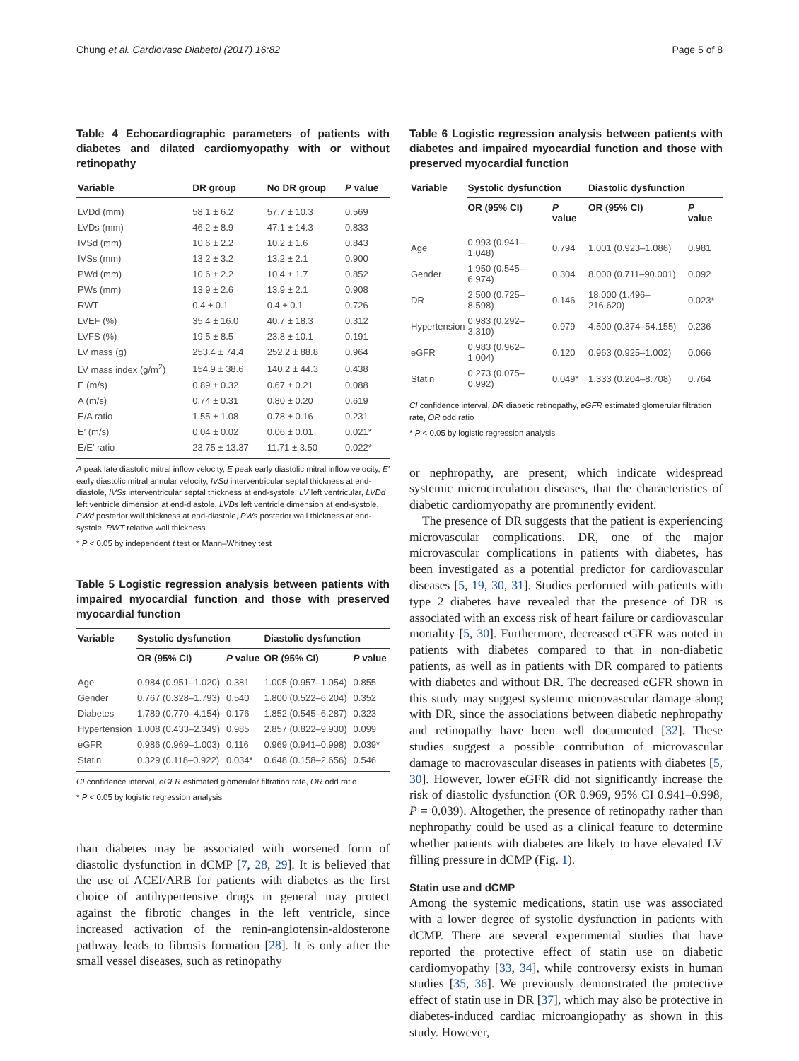Chung et al. Cardiovasc Diabetol (2017) 16:82 Page 5 of 8
Table 4 Echocardiographic parameters of patients with diabetes and dilated cardiomyopathy with or without retinopathy
| Variable | DR group | No DR group | P value |
| --- | --- | --- | --- |
| LVDd (mm) | 58.1 ± 6.2 | 57.7 ± 10.3 | 0.569 |
| LVDs (mm) | 46.2 ± 8.9 | 47.1 ± 14.3 | 0.833 |
| IVSd (mm) | 10.6 ± 2.2 | 10.2 ± 1.6 | 0.843 |
| IVSs (mm) | 13.2 ± 3.2 | 13.2 ± 2.1 | 0.900 |
| PWd (mm) | 10.6 ± 2.2 | 10.4 ± 1.7 | 0.852 |
| PWs (mm) | 13.9 ± 2.6 | 13.9 ± 2.1 | 0.908 |
| RWT | 0.4 ± 0.1 | 0.4 ± 0.1 | 0.726 |
| LVEF (%) | 35.4 ± 16.0 | 40.7 ± 18.3 | 0.312 |
| LVFS (%) | 19.5 ± 8.5 | 23.8 ± 10.1 | 0.191 |
| LV mass (g) | 253.4 ± 74.4 | 252.2 ± 88.8 | 0.964 |
| LV mass index (g/m<sup>2</sup>) | 154.9 ± 38.6 | 140.2 ± 44.3 | 0.438 |
| E (m/s) | 0.89 ± 0.32 | 0.67 ± 0.21 | 0.088 |
| A (m/s) | 0.74 ± 0.31 | 0.80 ± 0.20 | 0.619 |
| E/A ratio | 1.55 ± 1.08 | 0.78 ± 0.16 | 0.231 |
| E′ (m/s) | 0.04 ± 0.02 | 0.06 ± 0.01 | 0.021* |
| E/E′ ratio | 23.75 ± 13.37 | 11.71 ± 3.50 | 0.022* |
A peak late diastolic mitral inflow velocity, E peak early diastolic mitral inflow velocity, E′ early diastolic mitral annular velocity, IVSd interventricular septal thickness at end-diastole, IVSs interventricular septal thickness at end-systole, LV left ventricular, LVDd left ventricle dimension at end-diastole, LVDs left ventricle dimension at end-systole, PWd posterior wall thickness at end-diastole, PWs posterior wall thickness at end-systole, RWT relative wall thickness
* P < 0.05 by independent t test or Mann–Whitney test
Table 5 Logistic regression analysis between patients with impaired myocardial function and those with preserved myocardial function
| Variable | Systolic dysfunction | | Diastolic dysfunction | |
| --- | --- | --- | --- | --- |
| | OR (95% CI) | P value | OR (95% CI) | P value |
| Age | 0.984 (0.951–1.020) | 0.381 | 1.005 (0.957–1.054) | 0.855 |
| Gender | 0.767 (0.328–1.793) | 0.540 | 1.800 (0.522–6.204) | 0.352 |
| Diabetes | 1.789 (0.770–4.154) | 0.176 | 1.852 (0.545–6.287) | 0.323 |
| Hypertension | 1.008 (0.433–2.349) | 0.985 | 2.857 (0.822–9.930) | 0.099 |
| eGFR | 0.986 (0.969–1.003) | 0.116 | 0.969 (0.941–0.998) | 0.039* |
| Statin | 0.329 (0.118–0.922) | 0.034* | 0.648 (0.158–2.656) | 0.546 |
CI confidence interval, eGFR estimated glomerular filtration rate, OR odd ratio
* P < 0.05 by logistic regression analysis
than diabetes may be associated with worsened form of diastolic dysfunction in dCMP [7, 28, 29]. It is believed that the use of ACEI/ARB for patients with diabetes as the first choice of antihypertensive drugs in general may protect against the fibrotic changes in the left ventricle, since increased activation of the renin-angiotensin-aldosterone pathway leads to fibrosis formation [28]. It is only after the small vessel diseases, such as retinopathy
Table 6 Logistic regression analysis between patients with diabetes and impaired myocardial function and those with preserved myocardial function
| Variable | Systolic dysfunction | | Diastolic dysfunction | |
| --- | --- | --- | --- | --- |
| | OR (95% CI) | P value | OR (95% CI) | P value |
| Age | 0.993 (0.941–1.048) | 0.794 | 1.001 (0.923–1.086) | 0.981 |
| Gender | 1.950 (0.545–6.974) | 0.304 | 8.000 (0.711–90.001) | 0.092 |
| DR | 2.500 (0.725–8.598) | 0.146 | 18.000 (1.496–216.620) | 0.023* |
| Hypertension | 0.983 (0.292–3.310) | 0.979 | 4.500 (0.374–54.155) | 0.236 |
| eGFR | 0.983 (0.962–1.004) | 0.120 | 0.963 (0.925–1.002) | 0.066 |
| Statin | 0.273 (0.075–0.992) | 0.049* | 1.333 (0.204–8.708) | 0.764 |
CI confidence interval, DR diabetic retinopathy, eGFR estimated glomerular filtration rate, OR odd ratio
* P < 0.05 by logistic regression analysis
or nephropathy, are present, which indicate widespread systemic microcirculation diseases, that the characteristics of diabetic cardiomyopathy are prominently evident.
The presence of DR suggests that the patient is experiencing microvascular complications. DR, one of the major microvascular complications in patients with diabetes, has been investigated as a potential predictor for cardiovascular diseases [5, 19, 30, 31]. Studies performed with patients with type 2 diabetes have revealed that the presence of DR is associated with an excess risk of heart failure or cardiovascular mortality [5, 30]. Furthermore, decreased eGFR was noted in patients with diabetes compared to that in non-diabetic patients, as well as in patients with DR compared to patients with diabetes and without DR. The decreased eGFR shown in this study may suggest systemic microvascular damage along with DR, since the associations between diabetic nephropathy and retinopathy have been well documented [32]. These studies suggest a possible contribution of microvascular damage to macrovascular diseases in patients with diabetes [5, 30]. However, lower eGFR did not significantly increase the risk of diastolic dysfunction (OR 0.969, 95% CI 0.941–0.998, P = 0.039). Altogether, the presence of retinopathy rather than nephropathy could be used as a clinical feature to determine whether patients with diabetes are likely to have elevated LV filling pressure in dCMP (Fig. 1).
Statin use and dCMP
Among the systemic medications, statin use was associated with a lower degree of systolic dysfunction in patients with dCMP. There are several experimental studies that have reported the protective effect of statin use on diabetic cardiomyopathy [33, 34], while controversy exists in human studies [35, 36]. We previously demonstrated the protective effect of statin use in DR [37], which may also be protective in diabetes-induced cardiac microangiopathy as shown in this study. However,